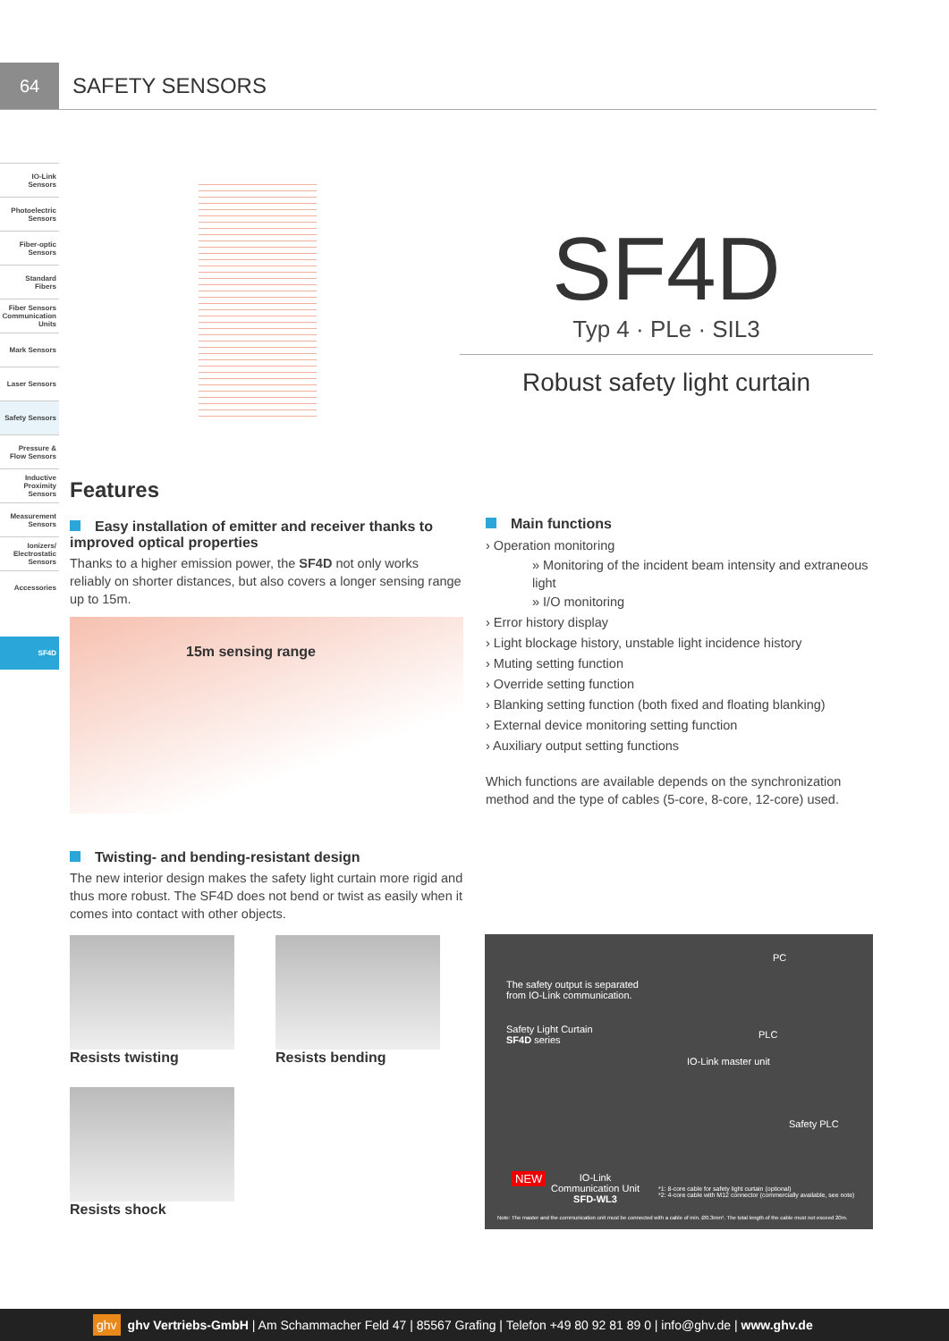64
SAFETY SENSORS
IO-Link Sensors
Photoelectric Sensors
Fiber-optic Sensors
Standard Fibers
Fiber Sensors Communication Units
Mark Sensors
Laser Sensors
Safety Sensors
Pressure & Flow Sensors
Inductive Proximity Sensors
Measurement Sensors
Ionizers/ Electrostatic Sensors
Accessories
SF4D
SF4D
Typ 4 · PLe · SIL3
Robust safety light curtain
Features
Easy installation of emitter and receiver thanks to improved optical properties
Thanks to a higher emission power, the SF4D not only works reliably on shorter distances, but also covers a longer sensing range up to 15m.
15m sensing range
Twisting- and bending-resistant design
The new interior design makes the safety light curtain more rigid and thus more robust. The SF4D does not bend or twist as easily when it comes into contact with other objects.
Resists twisting Resists bending
Resists shock
Main functions
› Operation monitoring
» Monitoring of the incident beam intensity and extraneous light
» I/O monitoring
› Error history display
› Light blockage history, unstable light incidence history
› Muting setting function
› Override setting function
› Blanking setting function (both fixed and floating blanking)
› External device monitoring setting function
› Auxiliary output setting functions
Which functions are available depends on the synchronization method and the type of cables (5-core, 8-core, 12-core) used.
The safety output is separated
from IO-Link communication.
Safety Light Curtain
SF4D series
PC
PLC
IO-Link master unit
Safety PLC
NEW
IO-Link
Communication Unit
SFD-WL3
*1: 8-core cable for safety light curtain (optional)
*2: 4-core cable with M12 connector (commercially available, see note)
Note: The master and the communication unit must be connected with a cable of min. Ø0.3mm². The total length of the cable must not exceed 20m.
ghv ghv Vertriebs-GmbH | Am Schammacher Feld 47 | 85567 Grafing | Telefon +49 80 92 81 89 0 | info@ghv.de | www.ghv.de